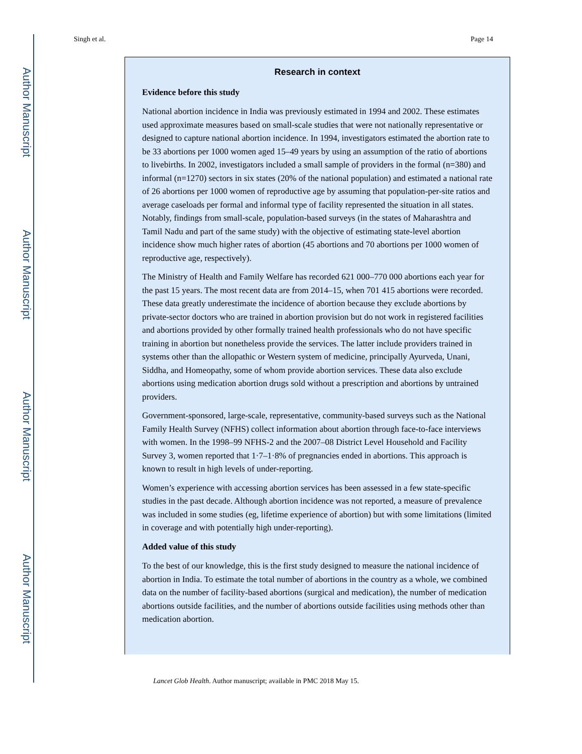Author Manuscript
Author Manuscript
Author Manuscript
Author Manuscript
Singh et al. Page 14
Research in context
Evidence before this study
National abortion incidence in India was previously estimated in 1994 and 2002. These estimates used approximate measures based on small-scale studies that were not nationally representative or designed to capture national abortion incidence. In 1994, investigators estimated the abortion rate to be 33 abortions per 1000 women aged 15–49 years by using an assumption of the ratio of abortions to livebirths. In 2002, investigators included a small sample of providers in the formal (n=380) and informal (n=1270) sectors in six states (20% of the national population) and estimated a national rate of 26 abortions per 1000 women of reproductive age by assuming that population-per-site ratios and average caseloads per formal and informal type of facility represented the situation in all states. Notably, findings from small-scale, population-based surveys (in the states of Maharashtra and Tamil Nadu and part of the same study) with the objective of estimating state-level abortion incidence show much higher rates of abortion (45 abortions and 70 abortions per 1000 women of reproductive age, respectively).
The Ministry of Health and Family Welfare has recorded 621 000–770 000 abortions each year for the past 15 years. The most recent data are from 2014–15, when 701 415 abortions were recorded. These data greatly underestimate the incidence of abortion because they exclude abortions by private-sector doctors who are trained in abortion provision but do not work in registered facilities and abortions provided by other formally trained health professionals who do not have specific training in abortion but nonetheless provide the services. The latter include providers trained in systems other than the allopathic or Western system of medicine, principally Ayurveda, Unani, Siddha, and Homeopathy, some of whom provide abortion services. These data also exclude abortions using medication abortion drugs sold without a prescription and abortions by untrained providers.
Government-sponsored, large-scale, representative, community-based surveys such as the National Family Health Survey (NFHS) collect information about abortion through face-to-face interviews with women. In the 1998–99 NFHS-2 and the 2007–08 District Level Household and Facility Survey 3, women reported that 1·7–1·8% of pregnancies ended in abortions. This approach is known to result in high levels of under-reporting.
Women’s experience with accessing abortion services has been assessed in a few state-specific studies in the past decade. Although abortion incidence was not reported, a measure of prevalence was included in some studies (eg, lifetime experience of abortion) but with some limitations (limited in coverage and with potentially high under-reporting).
Added value of this study
To the best of our knowledge, this is the first study designed to measure the national incidence of abortion in India. To estimate the total number of abortions in the country as a whole, we combined data on the number of facility-based abortions (surgical and medication), the number of medication abortions outside facilities, and the number of abortions outside facilities using methods other than medication abortion.
Lancet Glob Health. Author manuscript; available in PMC 2018 May 15.